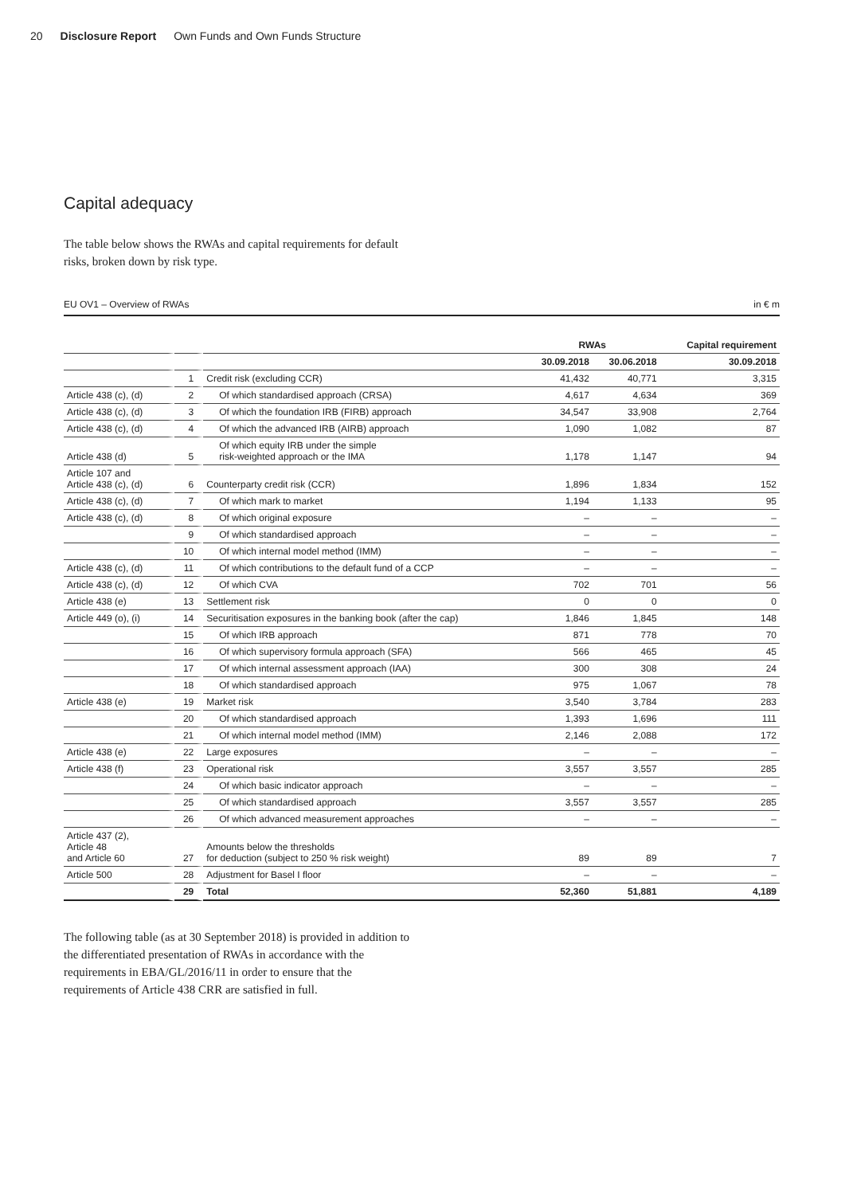20 Disclosure Report Own Funds and Own Funds Structure
Capital adequacy
The table below shows the RWAs and capital requirements for default risks, broken down by risk type.
EU OV1 – Overview of RWAs in € m
| | | | RWAs | | Capital requirement |
| --- | --- | --- | --- | --- | --- |
| | | | 30.09.2018 | 30.06.2018 | 30.09.2018 |
| | 1 | Credit risk (excluding CCR) | 41,432 | 40,771 | 3,315 |
| Article 438 (c), (d) | 2 | Of which standardised approach (CRSA) | 4,617 | 4,634 | 369 |
| Article 438 (c), (d) | 3 | Of which the foundation IRB (FIRB) approach | 34,547 | 33,908 | 2,764 |
| Article 438 (c), (d) | 4 | Of which the advanced IRB (AIRB) approach | 1,090 | 1,082 | 87 |
| Article 438 (d) | 5 | Of which equity IRB under the simple risk-weighted approach or the IMA | 1,178 | 1,147 | 94 |
| Article 107 and Article 438 (c), (d) | 6 | Counterparty credit risk (CCR) | 1,896 | 1,834 | 152 |
| Article 438 (c), (d) | 7 | Of which mark to market | 1,194 | 1,133 | 95 |
| Article 438 (c), (d) | 8 | Of which original exposure | – | – | – |
| | 9 | Of which standardised approach | – | – | – |
| | 10 | Of which internal model method (IMM) | – | – | – |
| Article 438 (c), (d) | 11 | Of which contributions to the default fund of a CCP | – | – | – |
| Article 438 (c), (d) | 12 | Of which CVA | 702 | 701 | 56 |
| Article 438 (e) | 13 | Settlement risk | 0 | 0 | 0 |
| Article 449 (o), (i) | 14 | Securitisation exposures in the banking book (after the cap) | 1,846 | 1,845 | 148 |
| | 15 | Of which IRB approach | 871 | 778 | 70 |
| | 16 | Of which supervisory formula approach (SFA) | 566 | 465 | 45 |
| | 17 | Of which internal assessment approach (IAA) | 300 | 308 | 24 |
| | 18 | Of which standardised approach | 975 | 1,067 | 78 |
| Article 438 (e) | 19 | Market risk | 3,540 | 3,784 | 283 |
| | 20 | Of which standardised approach | 1,393 | 1,696 | 111 |
| | 21 | Of which internal model method (IMM) | 2,146 | 2,088 | 172 |
| Article 438 (e) | 22 | Large exposures | – | – | – |
| Article 438 (f) | 23 | Operational risk | 3,557 | 3,557 | 285 |
| | 24 | Of which basic indicator approach | – | – | – |
| | 25 | Of which standardised approach | 3,557 | 3,557 | 285 |
| | 26 | Of which advanced measurement approaches | – | – | – |
| Article 437 (2), Article 48 and Article 60 | 27 | Amounts below the thresholds for deduction (subject to 250 % risk weight) | 89 | 89 | 7 |
| Article 500 | 28 | Adjustment for Basel I floor | – | – | – |
| | 29 | Total | 52,360 | 51,881 | 4,189 |
The following table (as at 30 September 2018) is provided in addition to the differentiated presentation of RWAs in accordance with the requirements in EBA/GL/2016/11 in order to ensure that the requirements of Article 438 CRR are satisfied in full.